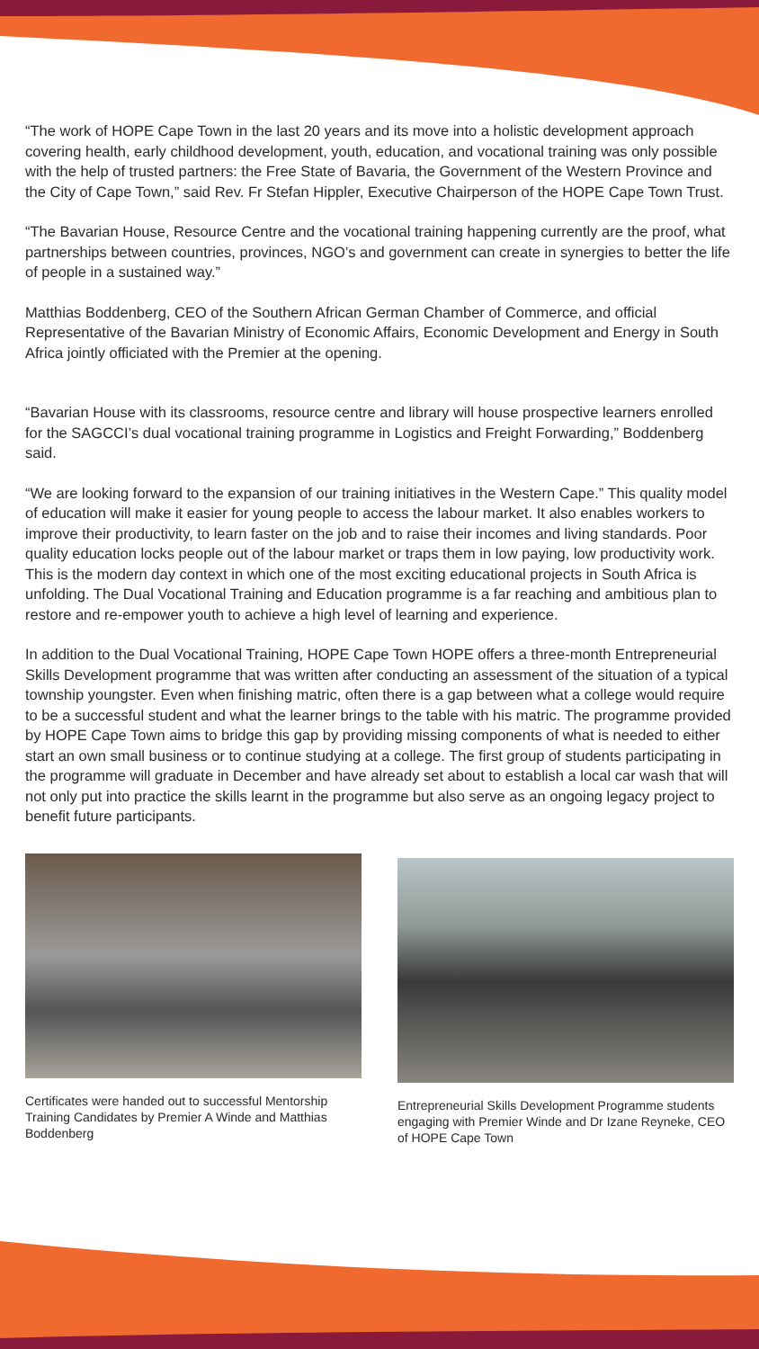“The work of HOPE Cape Town in the last 20 years and its move into a holistic development approach covering health, early childhood development, youth, education, and vocational training was only possible with the help of trusted partners: the Free State of Bavaria, the Government of the Western Province and the City of Cape Town,” said Rev. Fr Stefan Hippler, Executive Chairperson of the HOPE Cape Town Trust.
“The Bavarian House, Resource Centre and the vocational training happening currently are the proof, what partnerships between countries, provinces, NGO’s and government can create in synergies to better the life of people in a sustained way.”
Matthias Boddenberg, CEO of the Southern African German Chamber of Commerce, and official Representative of the Bavarian Ministry of Economic Affairs, Economic Development and Energy in South Africa jointly officiated with the Premier at the opening.
“Bavarian House with its classrooms, resource centre and library will house prospective learners enrolled for the SAGCCI’s dual vocational training programme in Logistics and Freight Forwarding,” Boddenberg said.
“We are looking forward to the expansion of our training initiatives in the Western Cape.” This quality model of education will make it easier for young people to access the labour market. It also enables workers to improve their productivity, to learn faster on the job and to raise their incomes and living standards. Poor quality education locks people out of the labour market or traps them in low paying, low productivity work. This is the modern day context in which one of the most exciting educational projects in South Africa is unfolding. The Dual Vocational Training and Education programme is a far reaching and ambitious plan to restore and re-empower youth to achieve a high level of learning and experience.
In addition to the Dual Vocational Training, HOPE Cape Town HOPE offers a three-month Entrepreneurial Skills Development programme that was written after conducting an assessment of the situation of a typical township youngster. Even when finishing matric, often there is a gap between what a college would require to be a successful student and what the learner brings to the table with his matric. The programme provided by HOPE Cape Town aims to bridge this gap by providing missing components of what is needed to either start an own small business or to continue studying at a college. The first group of students participating in the programme will graduate in December and have already set about to establish a local car wash that will not only put into practice the skills learnt in the programme but also serve as an ongoing legacy project to benefit future participants.
Certificates were handed out to successful Mentorship Training Candidates by Premier A Winde and Matthias Boddenberg
Entrepreneurial Skills Development Programme students engaging with Premier Winde and Dr Izane Reyneke, CEO of HOPE Cape Town